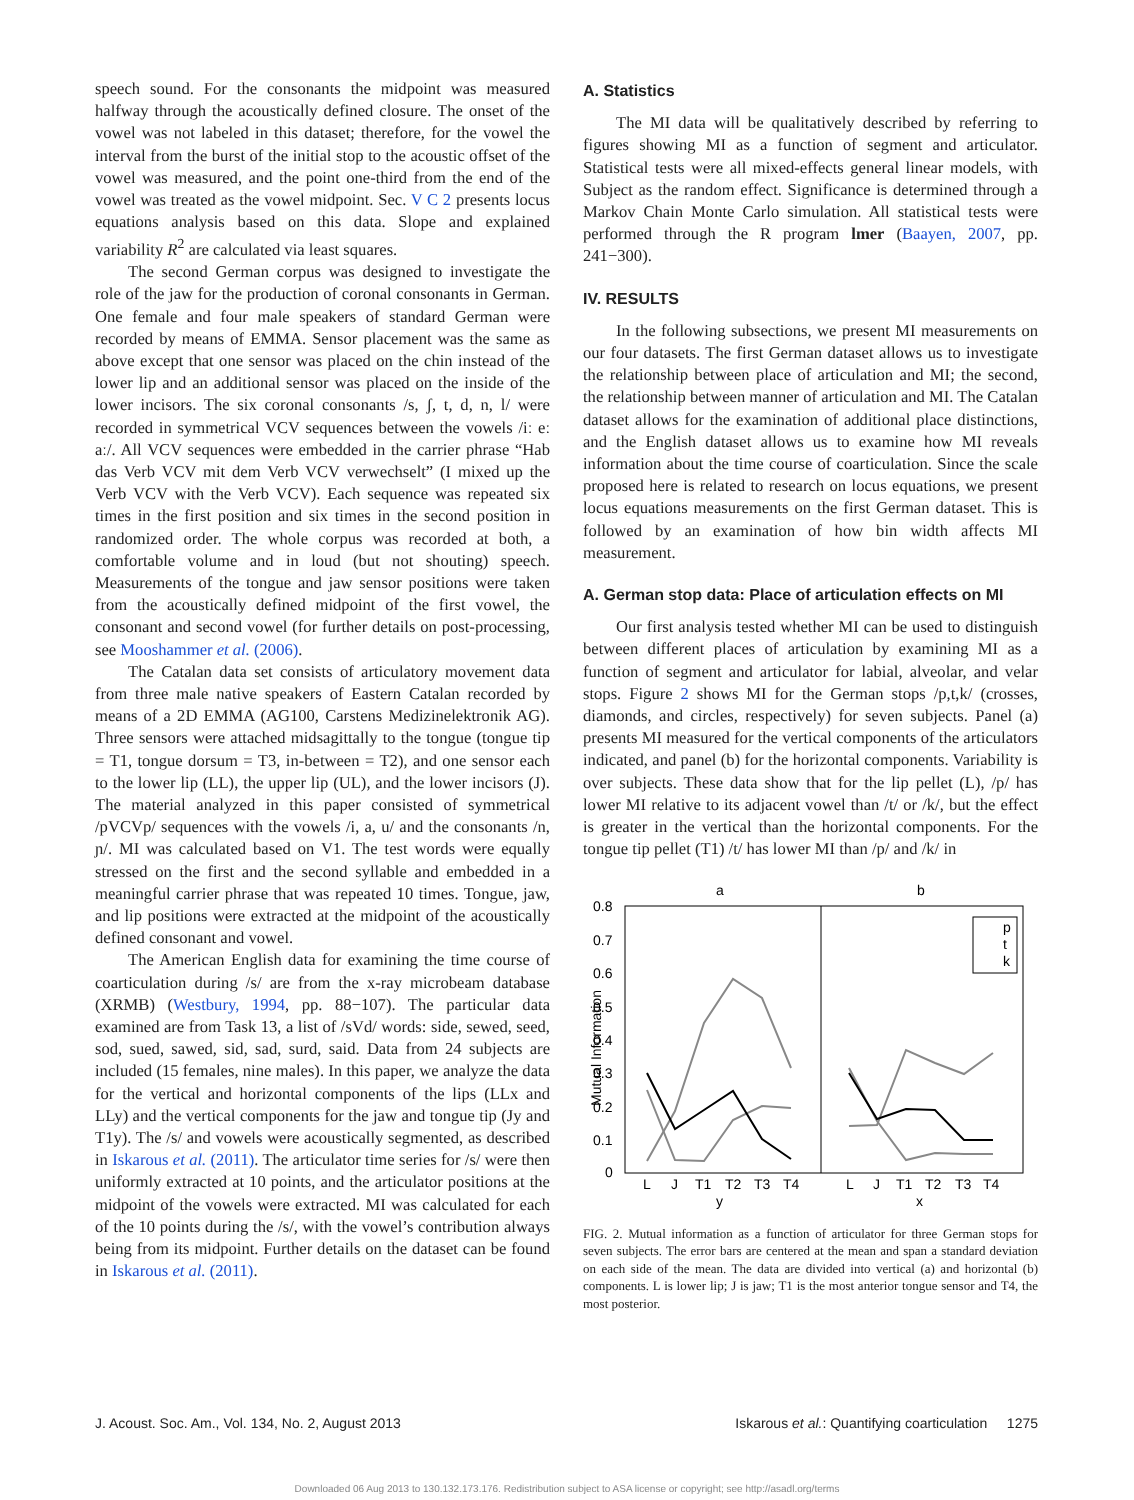speech sound. For the consonants the midpoint was measured halfway through the acoustically defined closure. The onset of the vowel was not labeled in this dataset; therefore, for the vowel the interval from the burst of the initial stop to the acoustic offset of the vowel was measured, and the point one-third from the end of the vowel was treated as the vowel midpoint. Sec. V C 2 presents locus equations analysis based on this data. Slope and explained variability R<sup>2</sup> are calculated via least squares.
The second German corpus was designed to investigate the role of the jaw for the production of coronal consonants in German. One female and four male speakers of standard German were recorded by means of EMMA. Sensor placement was the same as above except that one sensor was placed on the chin instead of the lower lip and an additional sensor was placed on the inside of the lower incisors. The six coronal consonants /s, ʃ, t, d, n, l/ were recorded in symmetrical VCV sequences between the vowels /iː eː aː/. All VCV sequences were embedded in the carrier phrase “Hab das Verb VCV mit dem Verb VCV verwechselt” (I mixed up the Verb VCV with the Verb VCV). Each sequence was repeated six times in the first position and six times in the second position in randomized order. The whole corpus was recorded at both, a comfortable volume and in loud (but not shouting) speech. Measurements of the tongue and jaw sensor positions were taken from the acoustically defined midpoint of the first vowel, the consonant and second vowel (for further details on post-processing, see Mooshammer et al. (2006).
The Catalan data set consists of articulatory movement data from three male native speakers of Eastern Catalan recorded by means of a 2D EMMA (AG100, Carstens Medizinelektronik AG). Three sensors were attached midsagittally to the tongue (tongue tip = T1, tongue dorsum = T3, in-between = T2), and one sensor each to the lower lip (LL), the upper lip (UL), and the lower incisors (J). The material analyzed in this paper consisted of symmetrical /pVCVp/ sequences with the vowels /i, a, u/ and the consonants /n, ɲ/. MI was calculated based on V1. The test words were equally stressed on the first and the second syllable and embedded in a meaningful carrier phrase that was repeated 10 times. Tongue, jaw, and lip positions were extracted at the midpoint of the acoustically defined consonant and vowel.
The American English data for examining the time course of coarticulation during /s/ are from the x-ray microbeam database (XRMB) (Westbury, 1994, pp. 88−107). The particular data examined are from Task 13, a list of /sVd/ words: side, sewed, seed, sod, sued, sawed, sid, sad, surd, said. Data from 24 subjects are included (15 females, nine males). In this paper, we analyze the data for the vertical and horizontal components of the lips (LLx and LLy) and the vertical components for the jaw and tongue tip (Jy and T1y). The /s/ and vowels were acoustically segmented, as described in Iskarous et al. (2011). The articulator time series for /s/ were then uniformly extracted at 10 points, and the articulator positions at the midpoint of the vowels were extracted. MI was calculated for each of the 10 points during the /s/, with the vowel’s contribution always being from its midpoint. Further details on the dataset can be found in Iskarous et al. (2011).
A. Statistics
The MI data will be qualitatively described by referring to figures showing MI as a function of segment and articulator. Statistical tests were all mixed-effects general linear models, with Subject as the random effect. Significance is determined through a Markov Chain Monte Carlo simulation. All statistical tests were performed through the R program lmer (Baayen, 2007, pp. 241−300).
IV. RESULTS
In the following subsections, we present MI measurements on our four datasets. The first German dataset allows us to investigate the relationship between place of articulation and MI; the second, the relationship between manner of articulation and MI. The Catalan dataset allows for the examination of additional place distinctions, and the English dataset allows us to examine how MI reveals information about the time course of coarticulation. Since the scale proposed here is related to research on locus equations, we present locus equations measurements on the first German dataset. This is followed by an examination of how bin width affects MI measurement.
A. German stop data: Place of articulation effects on MI
Our first analysis tested whether MI can be used to distinguish between different places of articulation by examining MI as a function of segment and articulator for labial, alveolar, and velar stops. Figure 2 shows MI for the German stops /p,t,k/ (crosses, diamonds, and circles, respectively) for seven subjects. Panel (a) presents MI measured for the vertical components of the articulators indicated, and panel (b) for the horizontal components. Variability is over subjects. These data show that for the lip pellet (L), /p/ has lower MI relative to its adjacent vowel than /t/ or /k/, but the effect is greater in the vertical than the horizontal components. For the tongue tip pellet (T1) /t/ has lower MI than /p/ and /k/ in
a
b
0.8
0.7
0.6
0.5
0.4
0.3
0.2
0.1
0
Mutual Information
L
J
T1
T2
T3
T4
y
L
J
T1
T2
T3
T4
x
p
t
k
FIG. 2. Mutual information as a function of articulator for three German stops for seven subjects. The error bars are centered at the mean and span a standard deviation on each side of the mean. The data are divided into vertical (a) and horizontal (b) components. L is lower lip; J is jaw; T1 is the most anterior tongue sensor and T4, the most posterior.
J. Acoust. Soc. Am., Vol. 134, No. 2, August 2013 Iskarous et al.: Quantifying coarticulation 1275
Downloaded 06 Aug 2013 to 130.132.173.176. Redistribution subject to ASA license or copyright; see http://asadl.org/terms